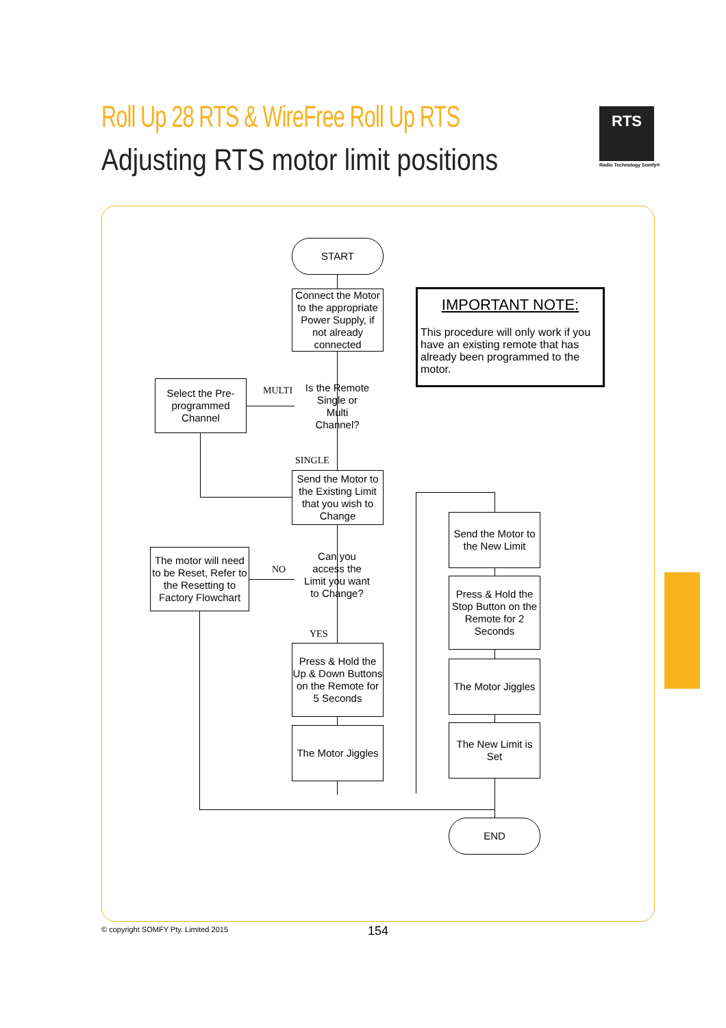Roll Up 28 RTS & WireFree Roll Up RTS
Adjusting RTS motor limit positions
RTS
Radio Technology Somfy®
START
Connect the Motor to the appropriate Power Supply, if not already connected
Is the Remote Single or Multi Channel?
MULTI
SINGLE
Select the Pre-programmed Channel
Send the Motor to the Existing Limit that you wish to Change
Can you access the Limit you want to Change?
NO
YES
The motor will need to be Reset, Refer to the Resetting to Factory Flowchart
Press & Hold the Up & Down Buttons on the Remote for 5 Seconds
The Motor Jiggles
Send the Motor to the New Limit
Press & Hold the Stop Button on the Remote for 2 Seconds
The Motor Jiggles
The New Limit is Set
END
IMPORTANT NOTE:
This procedure will only work if you have an existing remote that has already been programmed to the motor.
© copyright SOMFY Pty. Limited 2015
154